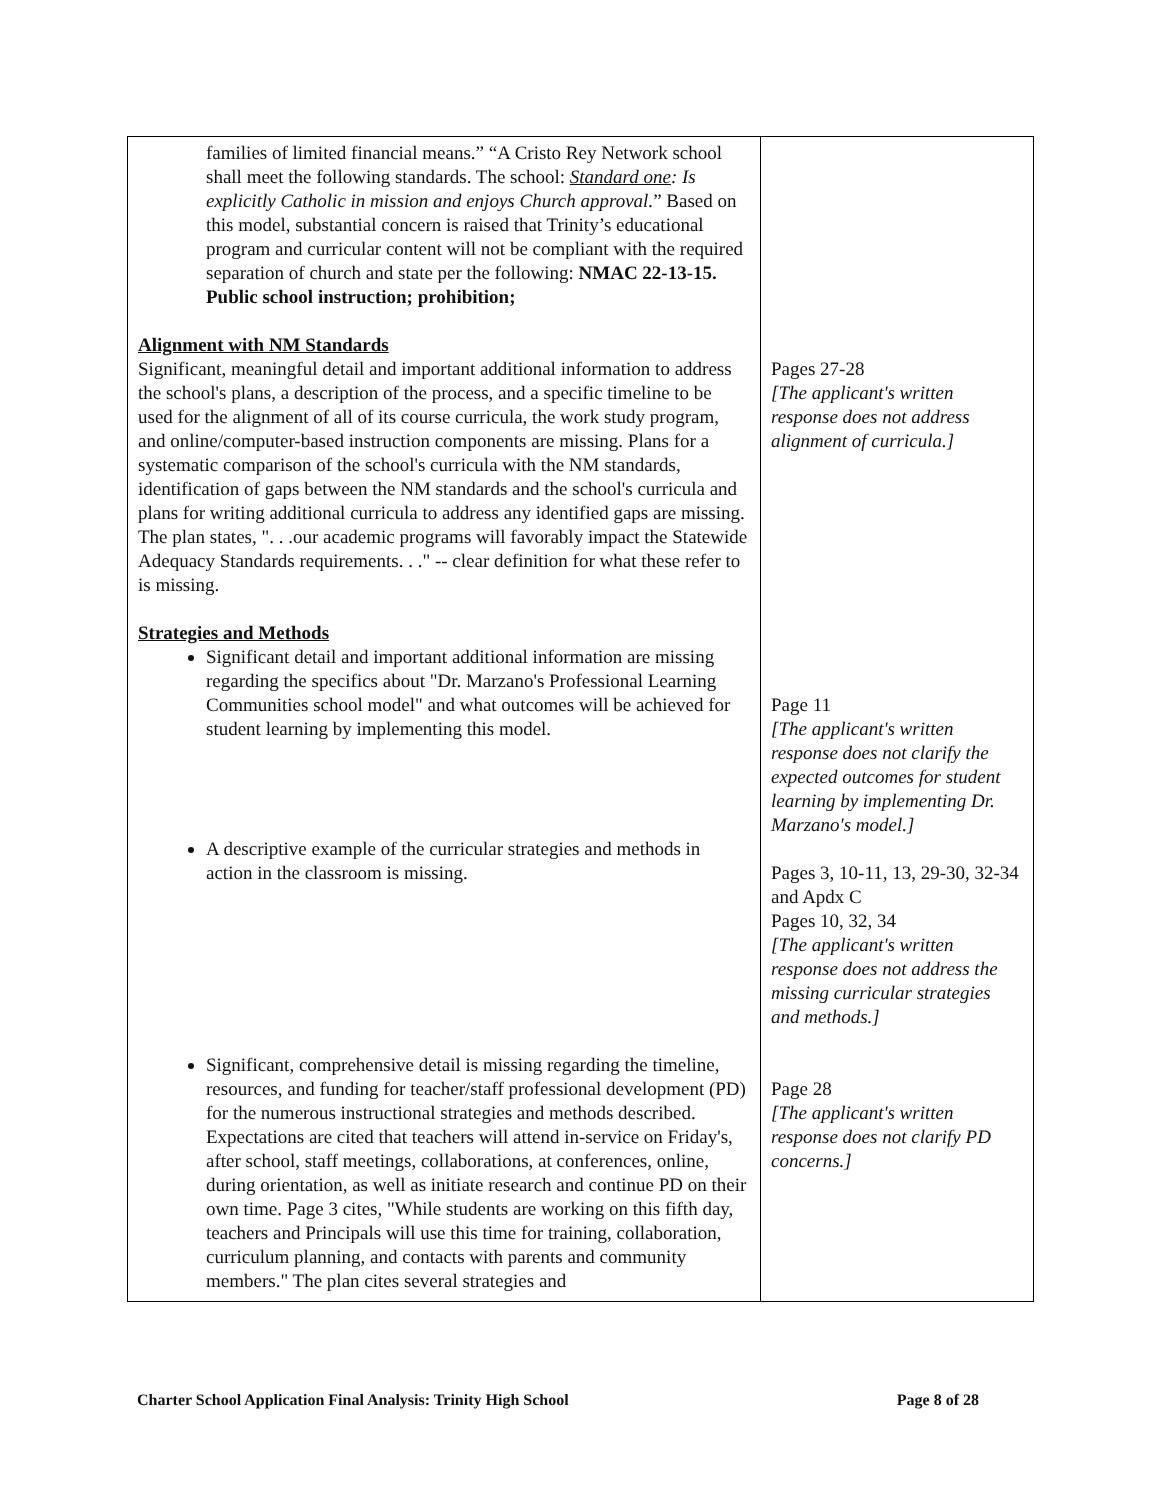| families of limited financial means.” “A Cristo Rey Network school shall meet the following standards. The school: Standard one : Is explicitly Catholic in mission and enjoys Church approval. ” Based on this model, substantial concern is raised that Trinity’s educational program and curricular content will not be compliant with the required separation of church and state per the following: NMAC 22-13-15. Public school instruction; prohibition; Alignment with NM Standards Significant, meaningful detail and important additional information to address the school's plans, a description of the process, and a specific timeline to be used for the alignment of all of its course curricula, the work study program, and online/computer-based instruction components are missing. Plans for a systematic comparison of the school's curricula with the NM standards, identification of gaps between the NM standards and the school's curricula and plans for writing additional curricula to address any identified gaps are missing. The plan states, ". . .our academic programs will favorably impact the Statewide Adequacy Standards requirements. . ." -- clear definition for what these refer to is missing. Strategies and Methods Significant detail and important additional information are missing regarding the specifics about "Dr. Marzano's Professional Learning Communities school model" and what outcomes will be achieved for student learning by implementing this model. A descriptive example of the curricular strategies and methods in action in the classroom is missing. Significant, comprehensive detail is missing regarding the timeline, resources, and funding for teacher/staff professional development (PD) for the numerous instructional strategies and methods described. Expectations are cited that teachers will attend in-service on Friday's, after school, staff meetings, collaborations, at conferences, online, during orientation, as well as initiate research and continue PD on their own time. Page 3 cites, "While students are working on this fifth day, teachers and Principals will use this time for training, collaboration, curriculum planning, and contacts with parents and community members." The plan cites several strategies and | Pages 27-28 [The applicant's written response does not address alignment of curricula.] Page 11 [The applicant's written response does not clarify the expected outcomes for student learning by implementing Dr. Marzano's model.] Pages 3, 10-11, 13, 29-30, 32-34 and Apdx C Pages 10, 32, 34 [The applicant's written response does not address the missing curricular strategies and methods.] Page 28 [The applicant's written response does not clarify PD concerns.] |
Charter School Application Final Analysis: Trinity High School Page 8 of 28